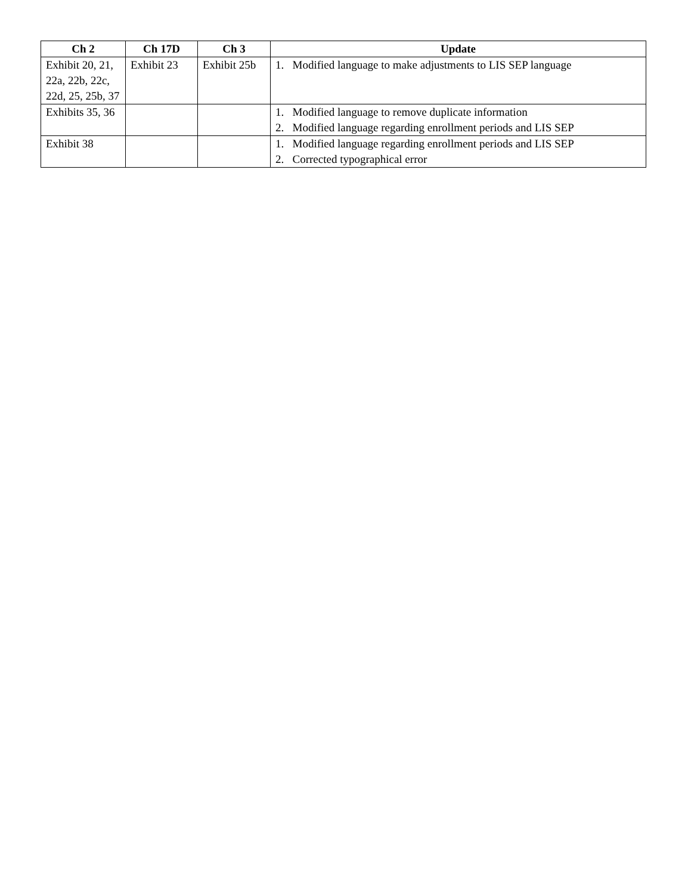| Ch 2 | Ch 17D | Ch 3 | Update |
| --- | --- | --- | --- |
| Exhibit 20, 21, 22a, 22b, 22c, 22d, 25, 25b, 37 | Exhibit 23 | Exhibit 25b | 1. Modified language to make adjustments to LIS SEP language |
| Exhibits 35, 36 | | | 1. Modified language to remove duplicate information 2. Modified language regarding enrollment periods and LIS SEP |
| Exhibit 38 | | | 1. Modified language regarding enrollment periods and LIS SEP 2. Corrected typographical error |